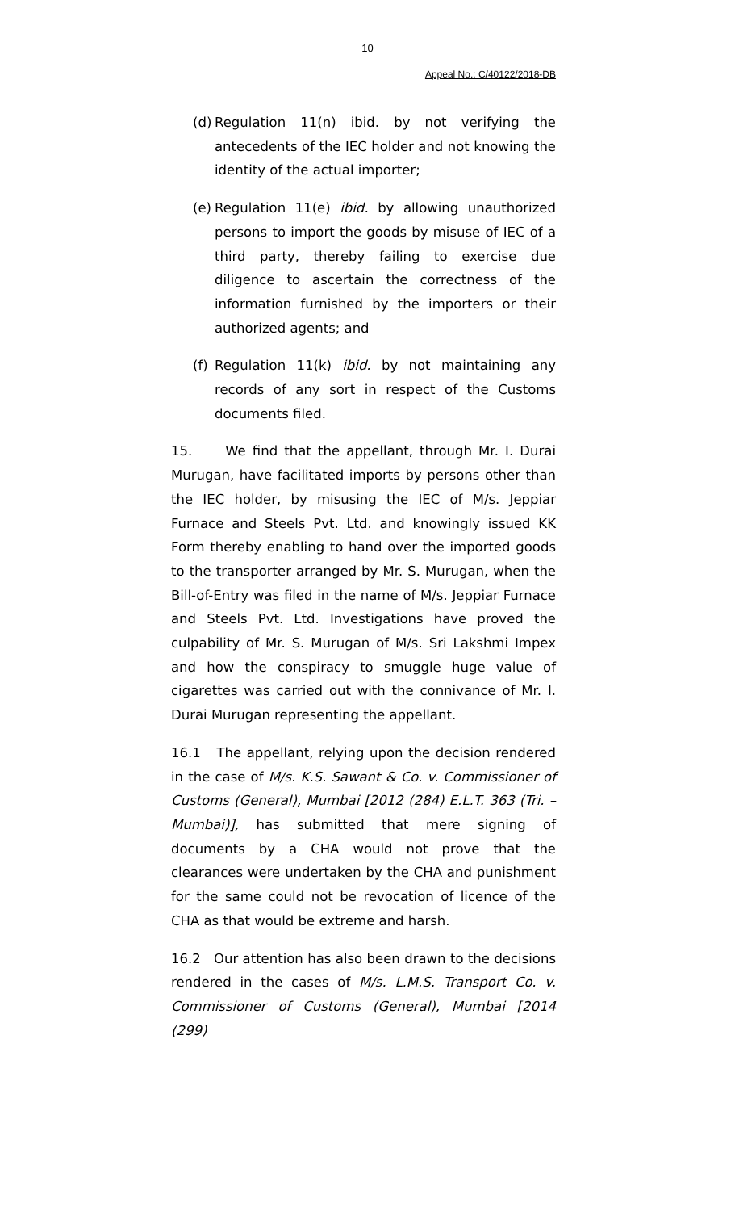10
Appeal No.: C/40122/2018-DB
(d) Regulation 11(n) ibid. by not verifying the antecedents of the IEC holder and not knowing the identity of the actual importer;
(e) Regulation 11(e) ibid. by allowing unauthorized persons to import the goods by misuse of IEC of a third party, thereby failing to exercise due diligence to ascertain the correctness of the information furnished by the importers or their authorized agents; and
(f) Regulation 11(k) ibid. by not maintaining any records of any sort in respect of the Customs documents filed.
15. We find that the appellant, through Mr. I. Durai Murugan, have facilitated imports by persons other than the IEC holder, by misusing the IEC of M/s. Jeppiar Furnace and Steels Pvt. Ltd. and knowingly issued KK Form thereby enabling to hand over the imported goods to the transporter arranged by Mr. S. Murugan, when the Bill-of-Entry was filed in the name of M/s. Jeppiar Furnace and Steels Pvt. Ltd. Investigations have proved the culpability of Mr. S. Murugan of M/s. Sri Lakshmi Impex and how the conspiracy to smuggle huge value of cigarettes was carried out with the connivance of Mr. I. Durai Murugan representing the appellant.
16.1 The appellant, relying upon the decision rendered in the case of M/s. K.S. Sawant & Co. v. Commissioner of Customs (General), Mumbai [2012 (284) E.L.T. 363 (Tri. – Mumbai)], has submitted that mere signing of documents by a CHA would not prove that the clearances were undertaken by the CHA and punishment for the same could not be revocation of licence of the CHA as that would be extreme and harsh.
16.2 Our attention has also been drawn to the decisions rendered in the cases of M/s. L.M.S. Transport Co. v. Commissioner of Customs (General), Mumbai [2014 (299)